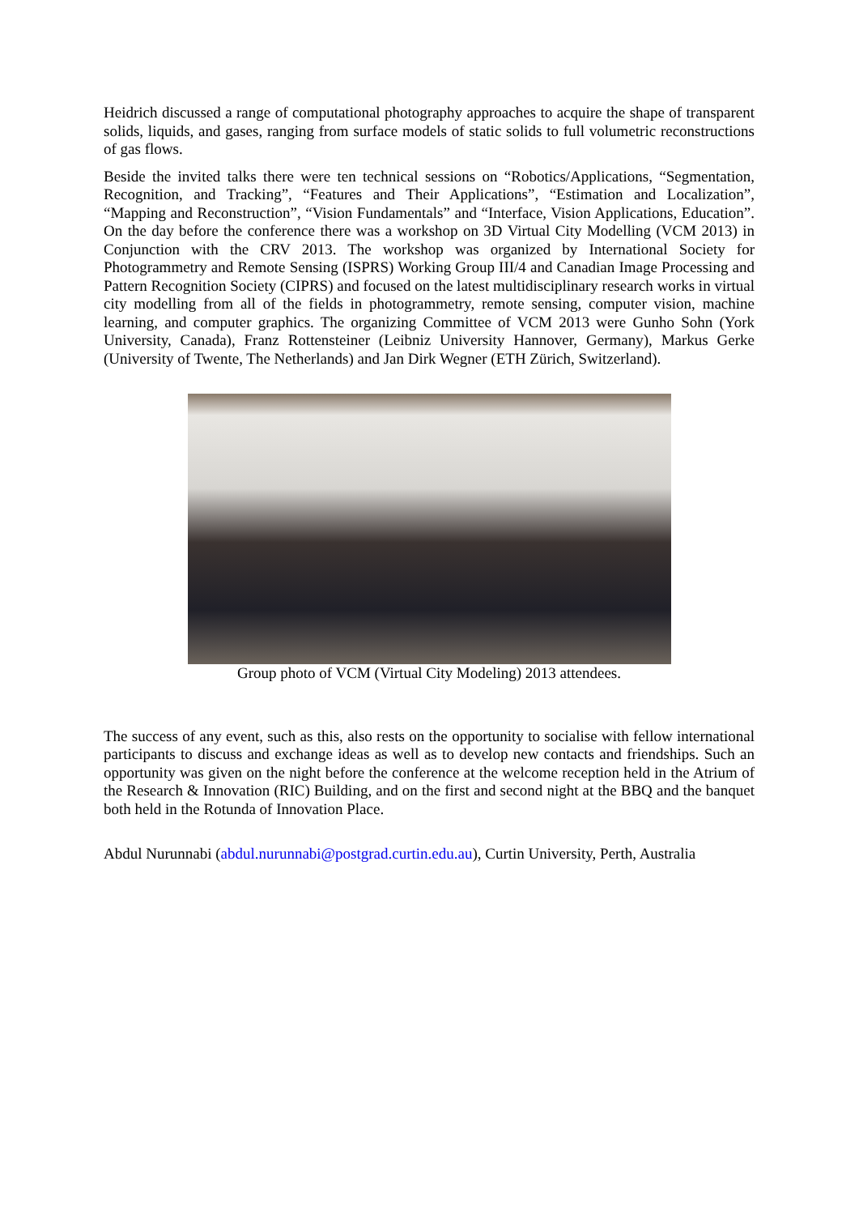Heidrich discussed a range of computational photography approaches to acquire the shape of transparent solids, liquids, and gases, ranging from surface models of static solids to full volumetric reconstructions of gas flows.
Beside the invited talks there were ten technical sessions on “Robotics/Applications, “Segmentation, Recognition, and Tracking”, “Features and Their Applications”, “Estimation and Localization”, “Mapping and Reconstruction”, “Vision Fundamentals” and “Interface, Vision Applications, Education”. On the day before the conference there was a workshop on 3D Virtual City Modelling (VCM 2013) in Conjunction with the CRV 2013. The workshop was organized by International Society for Photogrammetry and Remote Sensing (ISPRS) Working Group III/4 and Canadian Image Processing and Pattern Recognition Society (CIPRS) and focused on the latest multidisciplinary research works in virtual city modelling from all of the fields in photogrammetry, remote sensing, computer vision, machine learning, and computer graphics. The organizing Committee of VCM 2013 were Gunho Sohn (York University, Canada), Franz Rottensteiner (Leibniz University Hannover, Germany), Markus Gerke (University of Twente, The Netherlands) and Jan Dirk Wegner (ETH Zürich, Switzerland).
Group photo of VCM (Virtual City Modeling) 2013 attendees.
The success of any event, such as this, also rests on the opportunity to socialise with fellow international participants to discuss and exchange ideas as well as to develop new contacts and friendships. Such an opportunity was given on the night before the conference at the welcome reception held in the Atrium of the Research & Innovation (RIC) Building, and on the first and second night at the BBQ and the banquet both held in the Rotunda of Innovation Place.
Abdul Nurunnabi (abdul.nurunnabi@postgrad.curtin.edu.au), Curtin University, Perth, Australia